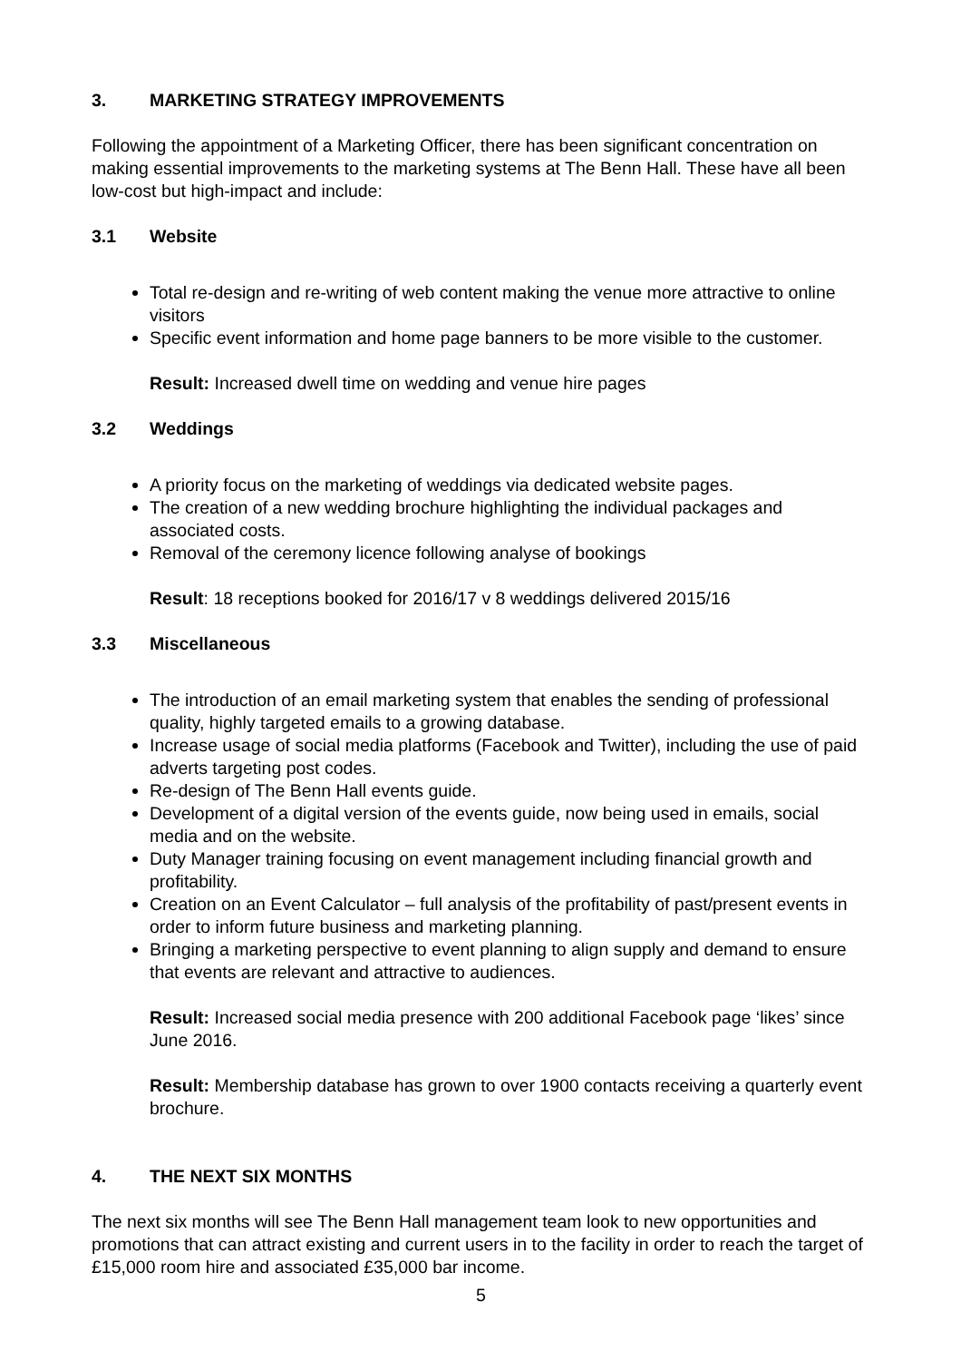3. MARKETING STRATEGY IMPROVEMENTS
Following the appointment of a Marketing Officer, there has been significant concentration on making essential improvements to the marketing systems at The Benn Hall. These have all been low-cost but high-impact and include:
3.1 Website
Total re-design and re-writing of web content making the venue more attractive to online visitors
Specific event information and home page banners to be more visible to the customer.
Result: Increased dwell time on wedding and venue hire pages
3.2 Weddings
A priority focus on the marketing of weddings via dedicated website pages.
The creation of a new wedding brochure highlighting the individual packages and associated costs.
Removal of the ceremony licence following analyse of bookings
Result: 18 receptions booked for 2016/17 v 8 weddings delivered 2015/16
3.3 Miscellaneous
The introduction of an email marketing system that enables the sending of professional quality, highly targeted emails to a growing database.
Increase usage of social media platforms (Facebook and Twitter), including the use of paid adverts targeting post codes.
Re-design of The Benn Hall events guide.
Development of a digital version of the events guide, now being used in emails, social media and on the website.
Duty Manager training focusing on event management including financial growth and profitability.
Creation on an Event Calculator – full analysis of the profitability of past/present events in order to inform future business and marketing planning.
Bringing a marketing perspective to event planning to align supply and demand to ensure that events are relevant and attractive to audiences.
Result: Increased social media presence with 200 additional Facebook page ‘likes’ since June 2016.
Result: Membership database has grown to over 1900 contacts receiving a quarterly event brochure.
4. THE NEXT SIX MONTHS
The next six months will see The Benn Hall management team look to new opportunities and promotions that can attract existing and current users in to the facility in order to reach the target of £15,000 room hire and associated £35,000 bar income.
5